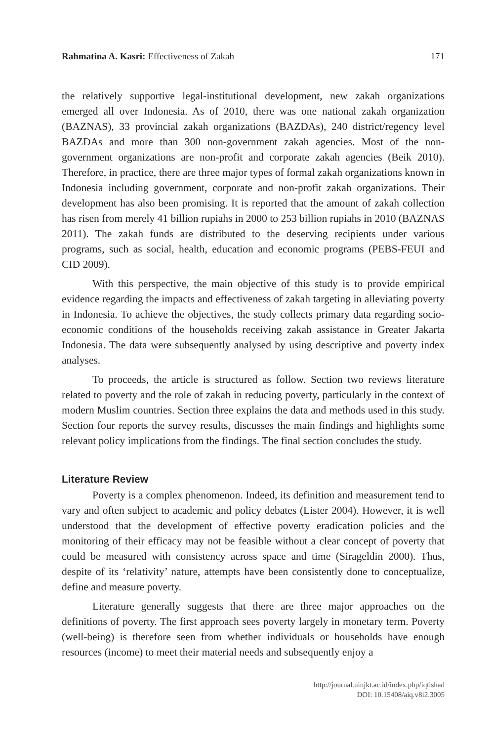Rahmatina A. Kasri: Effectiveness of Zakah 171
the relatively supportive legal-institutional development, new zakah organizations emerged all over Indonesia. As of 2010, there was one national zakah organization (BAZNAS), 33 provincial zakah organizations (BAZDAs), 240 district/regency level BAZDAs and more than 300 non-government zakah agencies. Most of the non-government organizations are non-profit and corporate zakah agencies (Beik 2010). Therefore, in practice, there are three major types of formal zakah organizations known in Indonesia including government, corporate and non-profit zakah organizations. Their development has also been promising. It is reported that the amount of zakah collection has risen from merely 41 billion rupiahs in 2000 to 253 billion rupiahs in 2010 (BAZNAS 2011). The zakah funds are distributed to the deserving recipients under various programs, such as social, health, education and economic programs (PEBS-FEUI and CID 2009).
With this perspective, the main objective of this study is to provide empirical evidence regarding the impacts and effectiveness of zakah targeting in alleviating poverty in Indonesia. To achieve the objectives, the study collects primary data regarding socio-economic conditions of the households receiving zakah assistance in Greater Jakarta Indonesia. The data were subsequently analysed by using descriptive and poverty index analyses.
To proceeds, the article is structured as follow. Section two reviews literature related to poverty and the role of zakah in reducing poverty, particularly in the context of modern Muslim countries. Section three explains the data and methods used in this study. Section four reports the survey results, discusses the main findings and highlights some relevant policy implications from the findings. The final section concludes the study.
Literature Review
Poverty is a complex phenomenon. Indeed, its definition and measurement tend to vary and often subject to academic and policy debates (Lister 2004). However, it is well understood that the development of effective poverty eradication policies and the monitoring of their efficacy may not be feasible without a clear concept of poverty that could be measured with consistency across space and time (Sirageldin 2000). Thus, despite of its ‘relativity’ nature, attempts have been consistently done to conceptualize, define and measure poverty.
Literature generally suggests that there are three major approaches on the definitions of poverty. The first approach sees poverty largely in monetary term. Poverty (well-being) is therefore seen from whether individuals or households have enough resources (income) to meet their material needs and subsequently enjoy a
http://journal.uinjkt.ac.id/index.php/iqtishad
DOI: 10.15408/aiq.v8i2.3005